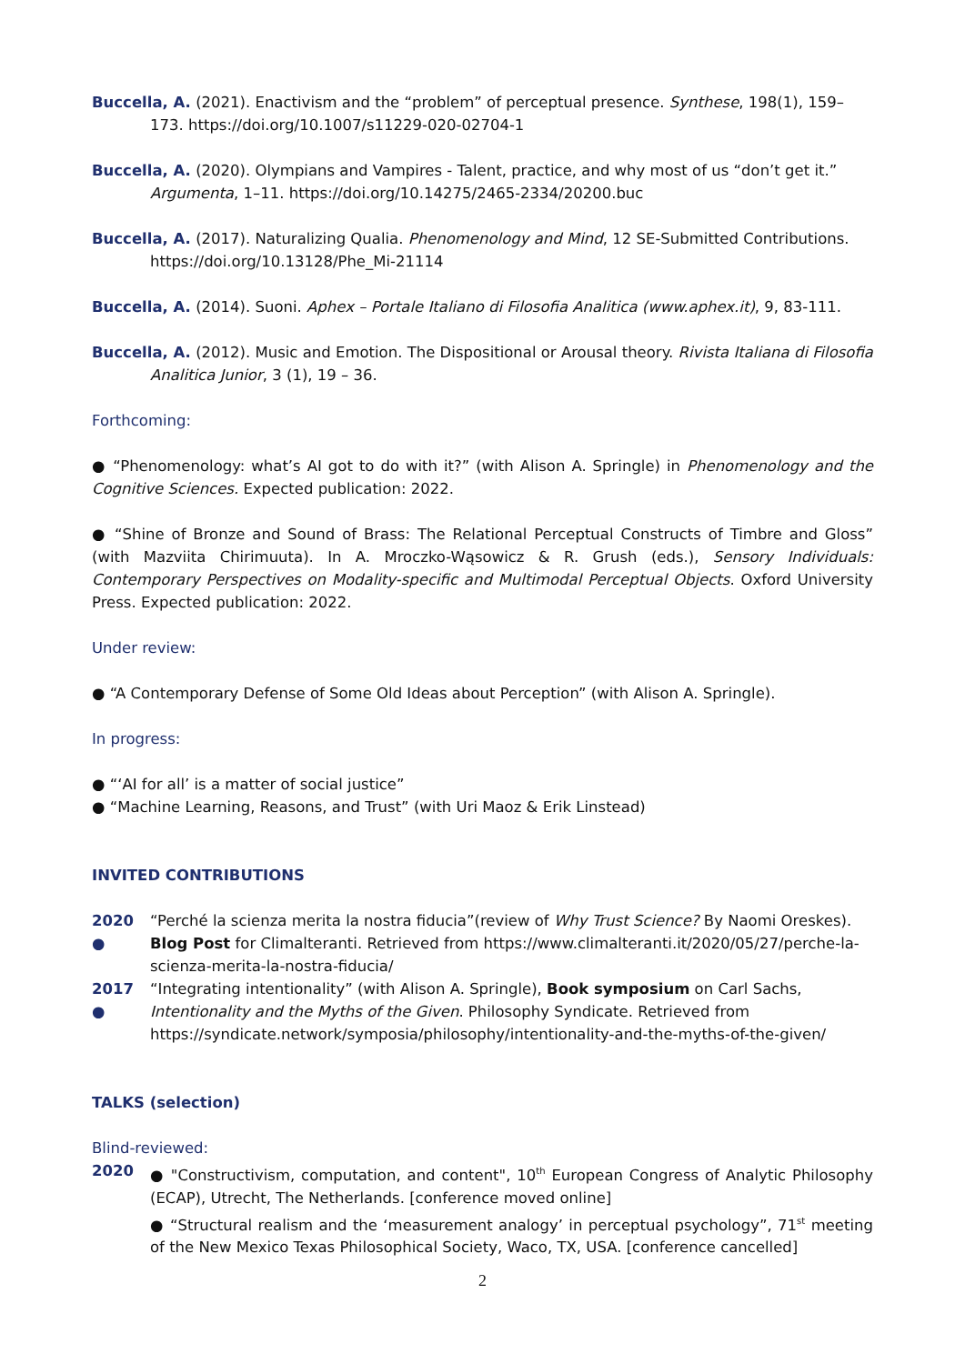Buccella, A. (2021). Enactivism and the “problem” of perceptual presence. Synthese, 198(1), 159–173. https://doi.org/10.1007/s11229-020-02704-1
Buccella, A. (2020). Olympians and Vampires - Talent, practice, and why most of us “don’t get it.” Argumenta, 1–11. https://doi.org/10.14275/2465-2334/20200.buc
Buccella, A. (2017). Naturalizing Qualia. Phenomenology and Mind, 12 SE-Submitted Contributions. https://doi.org/10.13128/Phe_Mi-21114
Buccella, A. (2014). Suoni. Aphex – Portale Italiano di Filosofia Analitica (www.aphex.it), 9, 83-111.
Buccella, A. (2012). Music and Emotion. The Dispositional or Arousal theory. Rivista Italiana di Filosofia Analitica Junior, 3 (1), 19 – 36.
Forthcoming:
● “Phenomenology: what’s AI got to do with it?” (with Alison A. Springle) in Phenomenology and the Cognitive Sciences. Expected publication: 2022.
● “Shine of Bronze and Sound of Brass: The Relational Perceptual Constructs of Timbre and Gloss” (with Mazviita Chirimuuta). In A. Mroczko-Wąsowicz & R. Grush (eds.), Sensory Individuals: Contemporary Perspectives on Modality-specific and Multimodal Perceptual Objects. Oxford University Press. Expected publication: 2022.
Under review:
● “A Contemporary Defense of Some Old Ideas about Perception” (with Alison A. Springle).
In progress:
● “‘AI for all’ is a matter of social justice”
● “Machine Learning, Reasons, and Trust” (with Uri Maoz & Erik Linstead)
INVITED CONTRIBUTIONS
2020 ● “Perché la scienza merita la nostra fiducia”(review of Why Trust Science? By Naomi Oreskes). Blog Post for Climalteranti. Retrieved from https://www.climalteranti.it/2020/05/27/perche-la-scienza-merita-la-nostra-fiducia/
2017 ● “Integrating intentionality” (with Alison A. Springle), Book symposium on Carl Sachs, Intentionality and the Myths of the Given. Philosophy Syndicate. Retrieved from https://syndicate.network/symposia/philosophy/intentionality-and-the-myths-of-the-given/
TALKS (selection)
Blind-reviewed:
2020 ● "Constructivism, computation, and content", 10<sup>th</sup> European Congress of Analytic Philosophy (ECAP), Utrecht, The Netherlands. [conference moved online]
● “Structural realism and the ‘measurement analogy’ in perceptual psychology”, 71<sup>st</sup> meeting of the New Mexico Texas Philosophical Society, Waco, TX, USA. [conference cancelled]
2